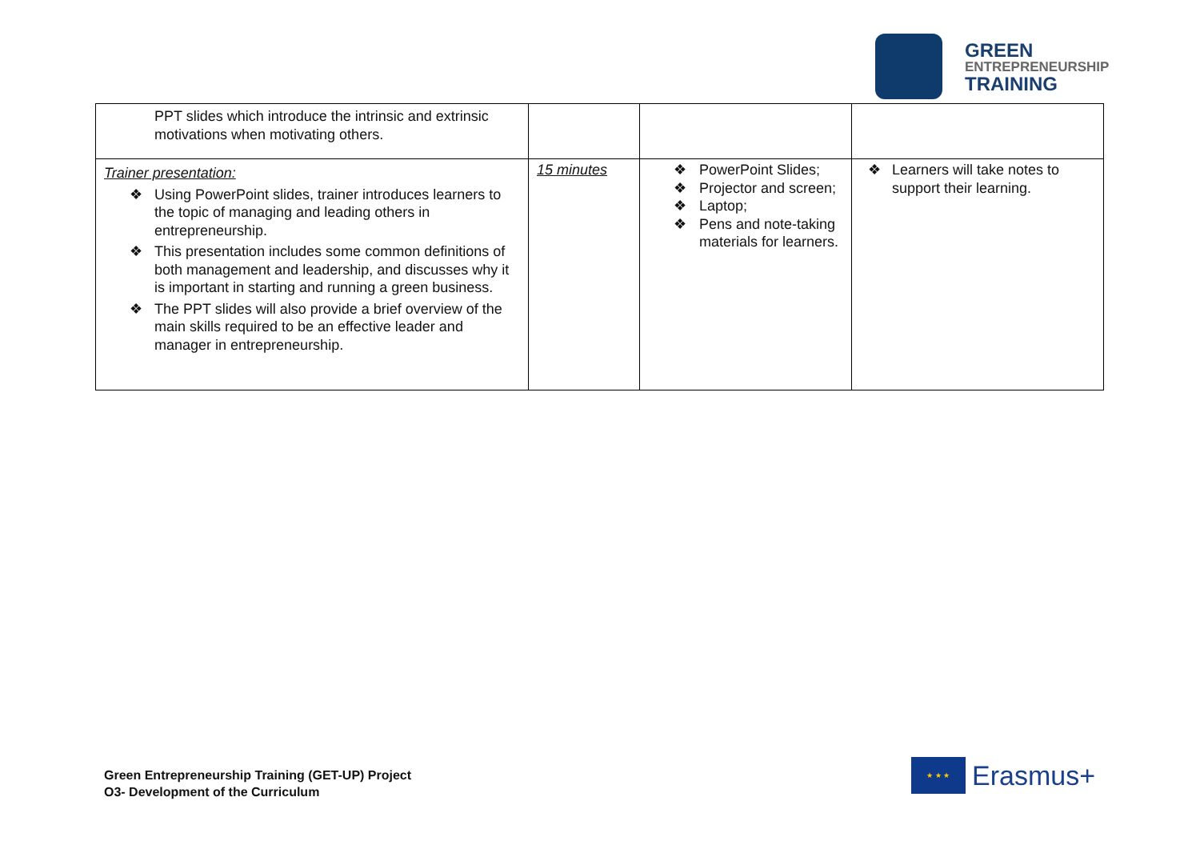GREEN
ENTREPRENEURSHIP
TRAINING
| PPT slides which introduce the intrinsic and extrinsic motivations when motivating others. | | | |
| Trainer presentation: ❖ Using PowerPoint slides, trainer introduces learners to the topic of managing and leading others in entrepreneurship. ❖ This presentation includes some common definitions of both management and leadership, and discusses why it is important in starting and running a green business. ❖ The PPT slides will also provide a brief overview of the main skills required to be an effective leader and manager in entrepreneurship. | 15 minutes | ❖ PowerPoint Slides; ❖ Projector and screen; ❖ Laptop; ❖ Pens and note-taking materials for learners. | ❖ Learners will take notes to support their learning. |
Green Entrepreneurship Training (GET-UP) Project
O3- Development of the Curriculum
★ ★ ★
Erasmus+